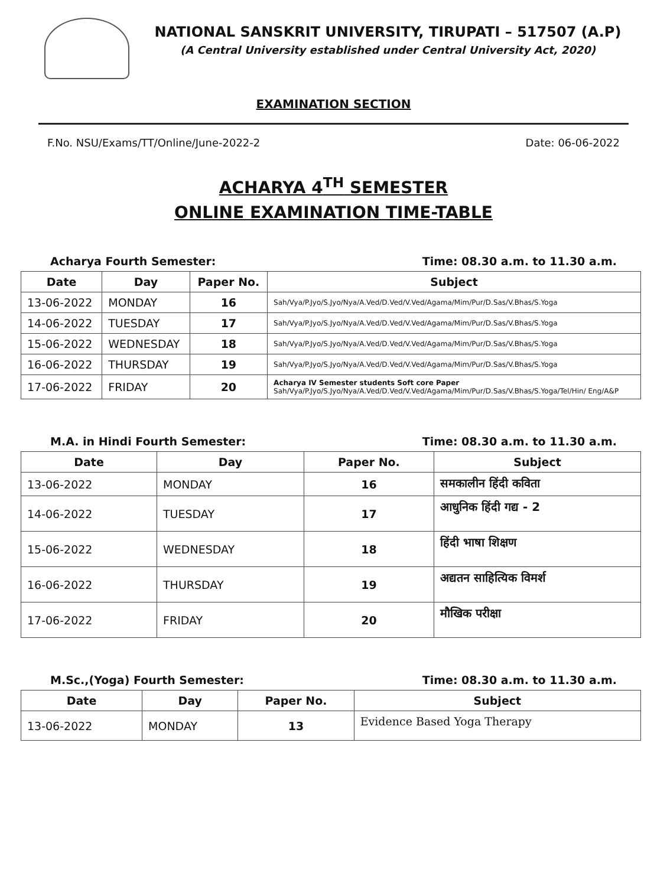NATIONAL SANSKRIT UNIVERSITY, TIRUPATI – 517507 (A.P)
(A Central University established under Central University Act, 2020)
EXAMINATION SECTION
F.No. NSU/Exams/TT/Online/June-2022-2 Date: 06-06-2022
ACHARYA 4<sup>TH</sup> SEMESTER
ONLINE EXAMINATION TIME-TABLE
Acharya Fourth Semester: Time: 08.30 a.m. to 11.30 a.m.
| Date | Day | Paper No. | Subject |
| --- | --- | --- | --- |
| 13-06-2022 | MONDAY | 16 | Sah/Vya/P.Jyo/S.Jyo/Nya/A.Ved/D.Ved/V.Ved/Agama/Mim/Pur/D.Sas/V.Bhas/S.Yoga |
| 14-06-2022 | TUESDAY | 17 | Sah/Vya/P.Jyo/S.Jyo/Nya/A.Ved/D.Ved/V.Ved/Agama/Mim/Pur/D.Sas/V.Bhas/S.Yoga |
| 15-06-2022 | WEDNESDAY | 18 | Sah/Vya/P.Jyo/S.Jyo/Nya/A.Ved/D.Ved/V.Ved/Agama/Mim/Pur/D.Sas/V.Bhas/S.Yoga |
| 16-06-2022 | THURSDAY | 19 | Sah/Vya/P.Jyo/S.Jyo/Nya/A.Ved/D.Ved/V.Ved/Agama/Mim/Pur/D.Sas/V.Bhas/S.Yoga |
| 17-06-2022 | FRIDAY | 20 | Acharya IV Semester students Soft core Paper Sah/Vya/P.Jyo/S.Jyo/Nya/A.Ved/D.Ved/V.Ved/Agama/Mim/Pur/D.Sas/V.Bhas/S.Yoga/Tel/Hin/ Eng/A&P |
M.A. in Hindi Fourth Semester: Time: 08.30 a.m. to 11.30 a.m.
| Date | Day | Paper No. | Subject |
| --- | --- | --- | --- |
| 13-06-2022 | MONDAY | 16 | समकालीन हिंदी कविता |
| 14-06-2022 | TUESDAY | 17 | आधुनिक हिंदी गद्य - 2 |
| 15-06-2022 | WEDNESDAY | 18 | हिंदी भाषा शिक्षण |
| 16-06-2022 | THURSDAY | 19 | अद्यतन साहित्यिक विमर्श |
| 17-06-2022 | FRIDAY | 20 | मौखिक परीक्षा |
M.Sc.,(Yoga) Fourth Semester: Time: 08.30 a.m. to 11.30 a.m.
| Date | Day | Paper No. | Subject |
| --- | --- | --- | --- |
| 13-06-2022 | MONDAY | 13 | Evidence Based Yoga Therapy |